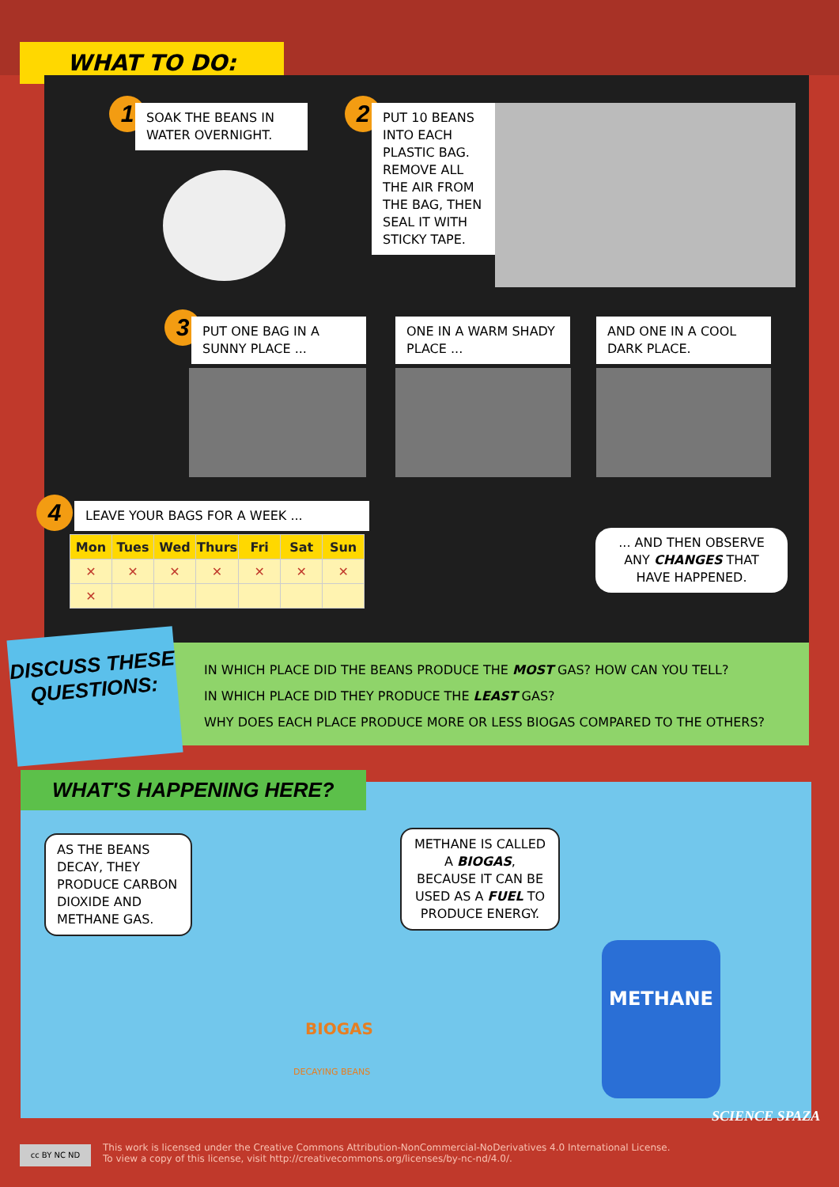WHAT TO DO:
1
SOAK THE BEANS IN WATER OVERNIGHT.
2
PUT 10 BEANS INTO EACH PLASTIC BAG. REMOVE ALL THE AIR FROM THE BAG, THEN SEAL IT WITH STICKY TAPE.
3
PUT ONE BAG IN A SUNNY PLACE ...
ONE IN A WARM SHADY PLACE ...
AND ONE IN A COOL DARK PLACE.
4 LEAVE YOUR BAGS FOR A WEEK ...
| Mon | Tues | Wed | Thurs | Fri | Sat | Sun |
| --- | --- | --- | --- | --- | --- | --- |
| ✕ | ✕ | ✕ | ✕ | ✕ | ✕ | ✕ |
| ✕ | | | | | | |
... AND THEN OBSERVE ANY CHANGES THAT HAVE HAPPENED.
DISCUSS THESE QUESTIONS:
IN WHICH PLACE DID THE BEANS PRODUCE THE MOST GAS? HOW CAN YOU TELL?
IN WHICH PLACE DID THEY PRODUCE THE LEAST GAS?
WHY DOES EACH PLACE PRODUCE MORE OR LESS BIOGAS COMPARED TO THE OTHERS?
AS THE BEANS DECAY, THEY PRODUCE CARBON DIOXIDE AND METHANE GAS.
METHANE IS CALLED A BIOGAS, BECAUSE IT CAN BE USED AS A FUEL TO PRODUCE ENERGY.
BIOGAS
DECAYING BEANS
METHANE
WHAT'S HAPPENING HERE?
SCIENCE SPAZA
cc BY NC ND
This work is licensed under the Creative Commons Attribution-NonCommercial-NoDerivatives 4.0 International License.
To view a copy of this license, visit http://creativecommons.org/licenses/by-nc-nd/4.0/.